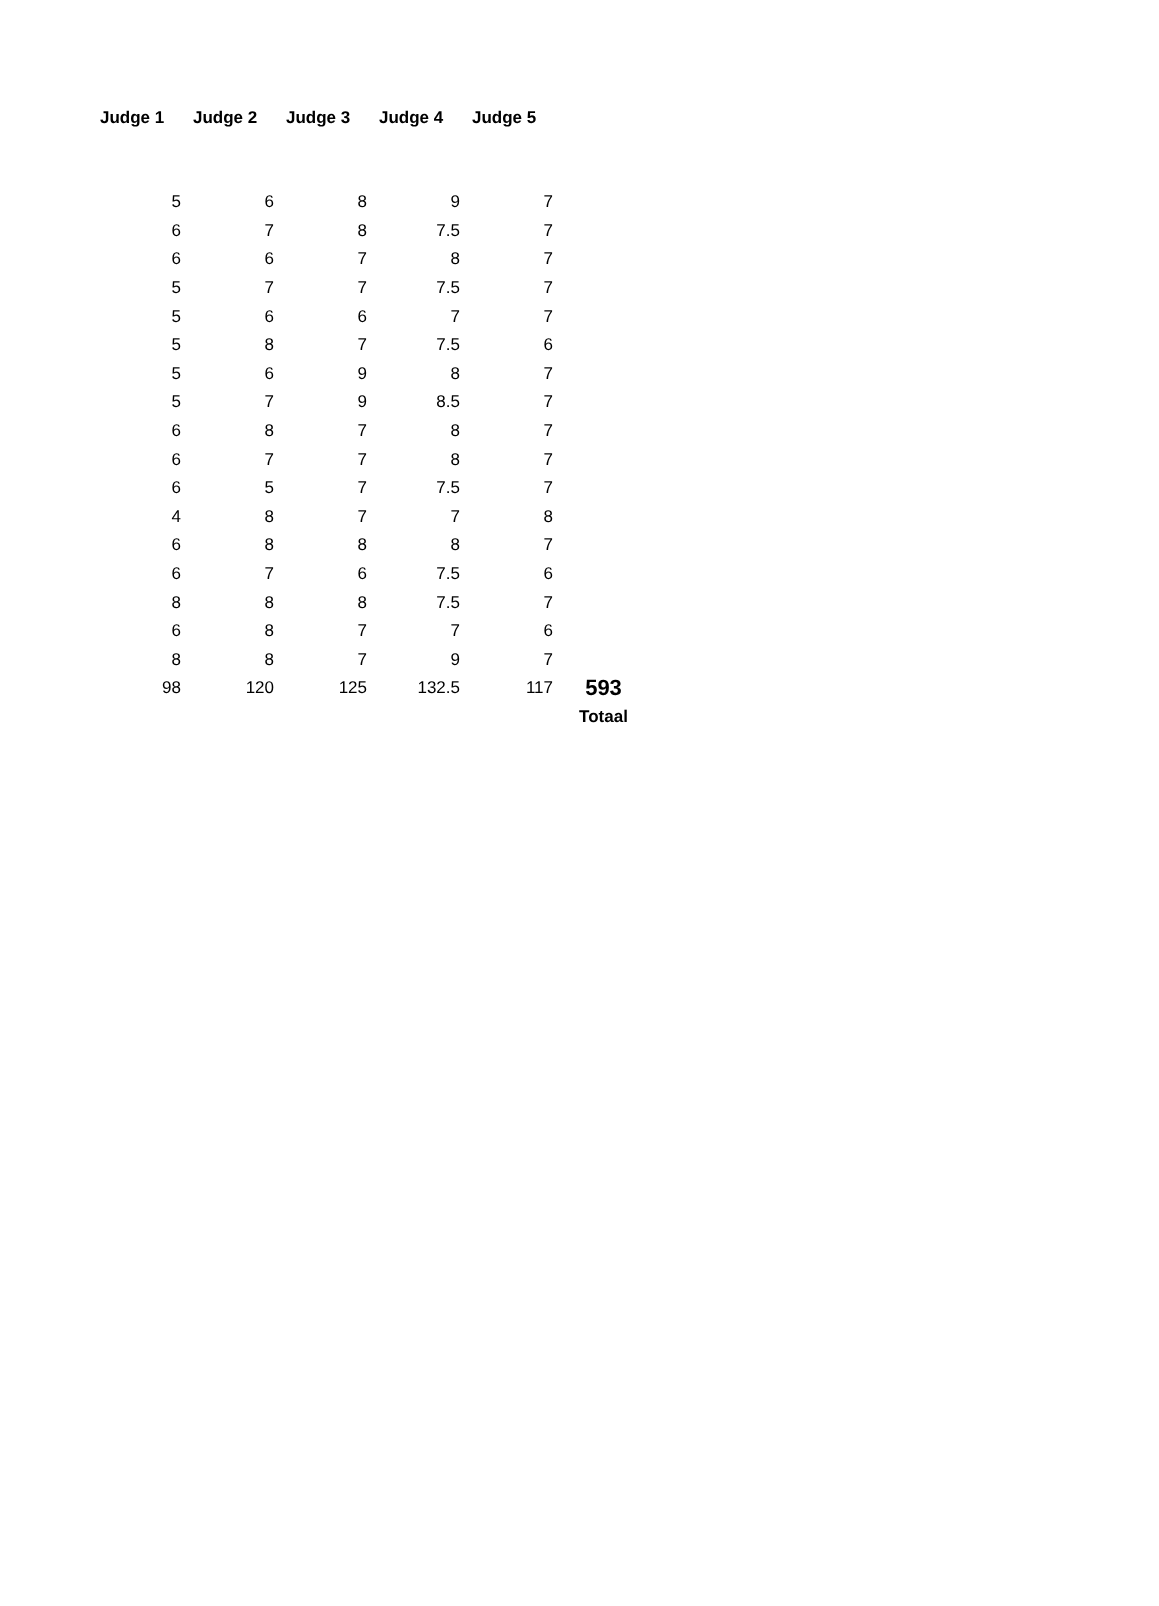| Judge 1 | Judge 2 | Judge 3 | Judge 4 | Judge 5 | |
| --- | --- | --- | --- | --- | --- |
| 5 | 6 | 8 | 9 | 7 | |
| 6 | 7 | 8 | 7.5 | 7 | |
| 6 | 6 | 7 | 8 | 7 | |
| 5 | 7 | 7 | 7.5 | 7 | |
| 5 | 6 | 6 | 7 | 7 | |
| 5 | 8 | 7 | 7.5 | 6 | |
| 5 | 6 | 9 | 8 | 7 | |
| 5 | 7 | 9 | 8.5 | 7 | |
| 6 | 8 | 7 | 8 | 7 | |
| 6 | 7 | 7 | 8 | 7 | |
| 6 | 5 | 7 | 7.5 | 7 | |
| 4 | 8 | 7 | 7 | 8 | |
| 6 | 8 | 8 | 8 | 7 | |
| 6 | 7 | 6 | 7.5 | 6 | |
| 8 | 8 | 8 | 7.5 | 7 | |
| 6 | 8 | 7 | 7 | 6 | |
| 8 | 8 | 7 | 9 | 7 | |
| 98 | 120 | 125 | 132.5 | 117 | 593 |
| | | | | | Totaal |